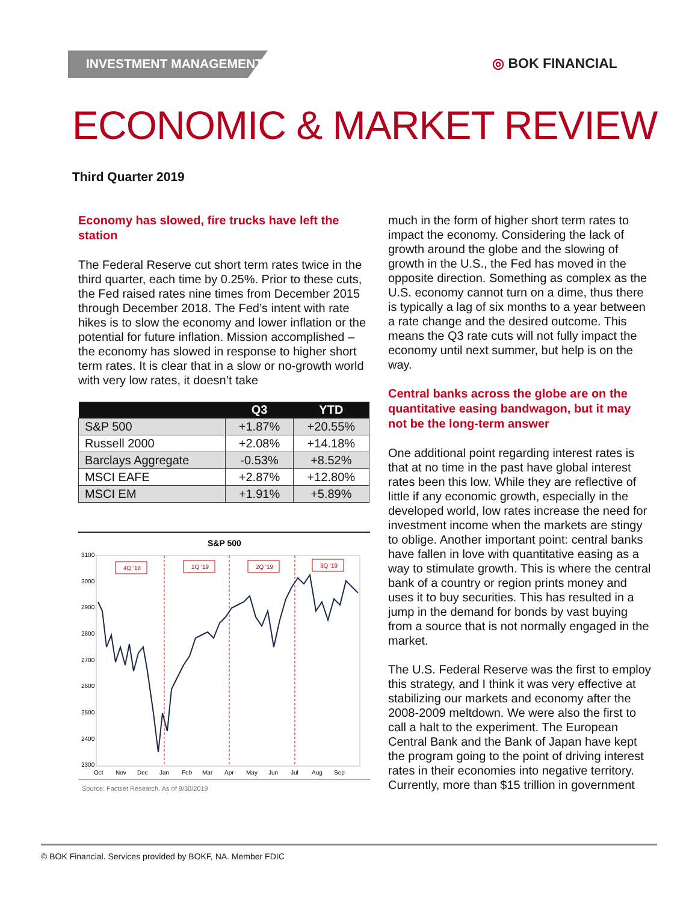INVESTMENT MANAGEMENT ◎ BOK FINANCIAL
ECONOMIC & MARKET REVIEW
Third Quarter 2019
Economy has slowed, fire trucks have left the station
The Federal Reserve cut short term rates twice in the third quarter, each time by 0.25%. Prior to these cuts, the Fed raised rates nine times from December 2015 through December 2018. The Fed’s intent with rate hikes is to slow the economy and lower inflation or the potential for future inflation. Mission accomplished – the economy has slowed in response to higher short term rates. It is clear that in a slow or no-growth world with very low rates, it doesn’t take
| | Q3 | YTD |
| --- | --- | --- |
| S&P 500 | +1.87% | +20.55% |
| Russell 2000 | +2.08% | +14.18% |
| Barclays Aggregate | -0.53% | +8.52% |
| MSCI EAFE | +2.87% | +12.80% |
| MSCI EM | +1.91% | +5.89% |
S&P 500
3100
3000
2900
2800
2700
2600
2500
2400
2300
4Q '18
1Q '19
2Q '19
3Q '19
Oct
Nov
Dec
Jan
Feb
Mar
Apr
May
Jun
Jul
Aug
Sep
Source: Factset Research. As of 9/30/2019
much in the form of higher short term rates to impact the economy. Considering the lack of growth around the globe and the slowing of growth in the U.S., the Fed has moved in the opposite direction. Something as complex as the U.S. economy cannot turn on a dime, thus there is typically a lag of six months to a year between a rate change and the desired outcome. This means the Q3 rate cuts will not fully impact the economy until next summer, but help is on the way.
Central banks across the globe are on the quantitative easing bandwagon, but it may not be the long-term answer
One additional point regarding interest rates is that at no time in the past have global interest rates been this low. While they are reflective of little if any economic growth, especially in the developed world, low rates increase the need for investment income when the markets are stingy to oblige. Another important point: central banks have fallen in love with quantitative easing as a way to stimulate growth. This is where the central bank of a country or region prints money and uses it to buy securities. This has resulted in a jump in the demand for bonds by vast buying from a source that is not normally engaged in the market.
The U.S. Federal Reserve was the first to employ this strategy, and I think it was very effective at stabilizing our markets and economy after the 2008-2009 meltdown. We were also the first to call a halt to the experiment. The European Central Bank and the Bank of Japan have kept the program going to the point of driving interest rates in their economies into negative territory. Currently, more than $15 trillion in government
© BOK Financial. Services provided by BOKF, NA. Member FDIC